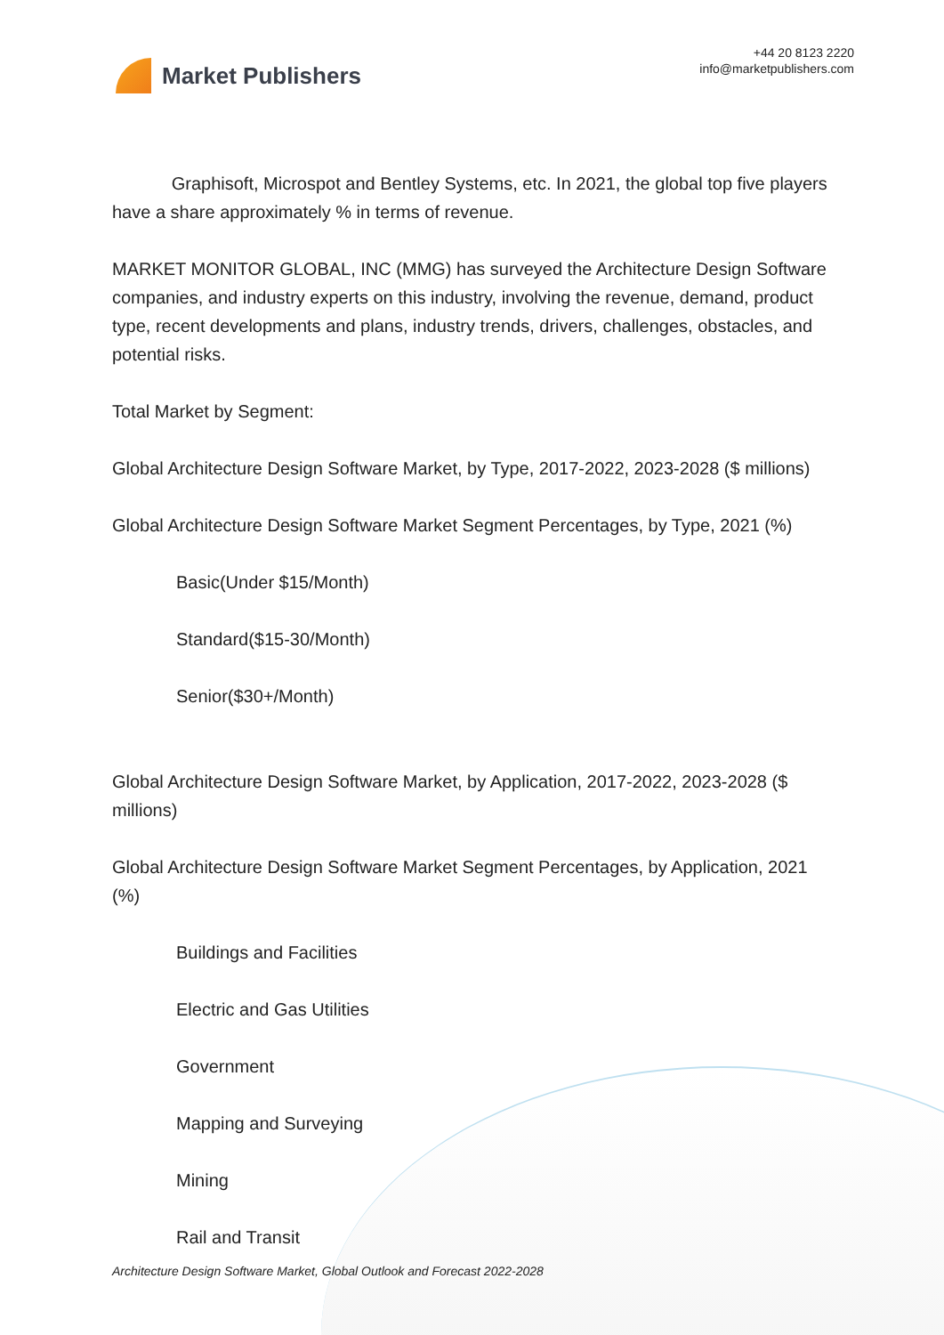Market Publishers
+44 20 8123 2220
info@marketpublishers.com
Graphisoft, Microspot and Bentley Systems, etc. In 2021, the global top five players have a share approximately % in terms of revenue.
MARKET MONITOR GLOBAL, INC (MMG) has surveyed the Architecture Design Software companies, and industry experts on this industry, involving the revenue, demand, product type, recent developments and plans, industry trends, drivers, challenges, obstacles, and potential risks.
Total Market by Segment:
Global Architecture Design Software Market, by Type, 2017-2022, 2023-2028 ($ millions)
Global Architecture Design Software Market Segment Percentages, by Type, 2021 (%)
Basic(Under $15/Month)
Standard($15-30/Month)
Senior($30+/Month)
Global Architecture Design Software Market, by Application, 2017-2022, 2023-2028 ($ millions)
Global Architecture Design Software Market Segment Percentages, by Application, 2021 (%)
Buildings and Facilities
Electric and Gas Utilities
Government
Mapping and Surveying
Mining
Rail and Transit
Architecture Design Software Market, Global Outlook and Forecast 2022-2028